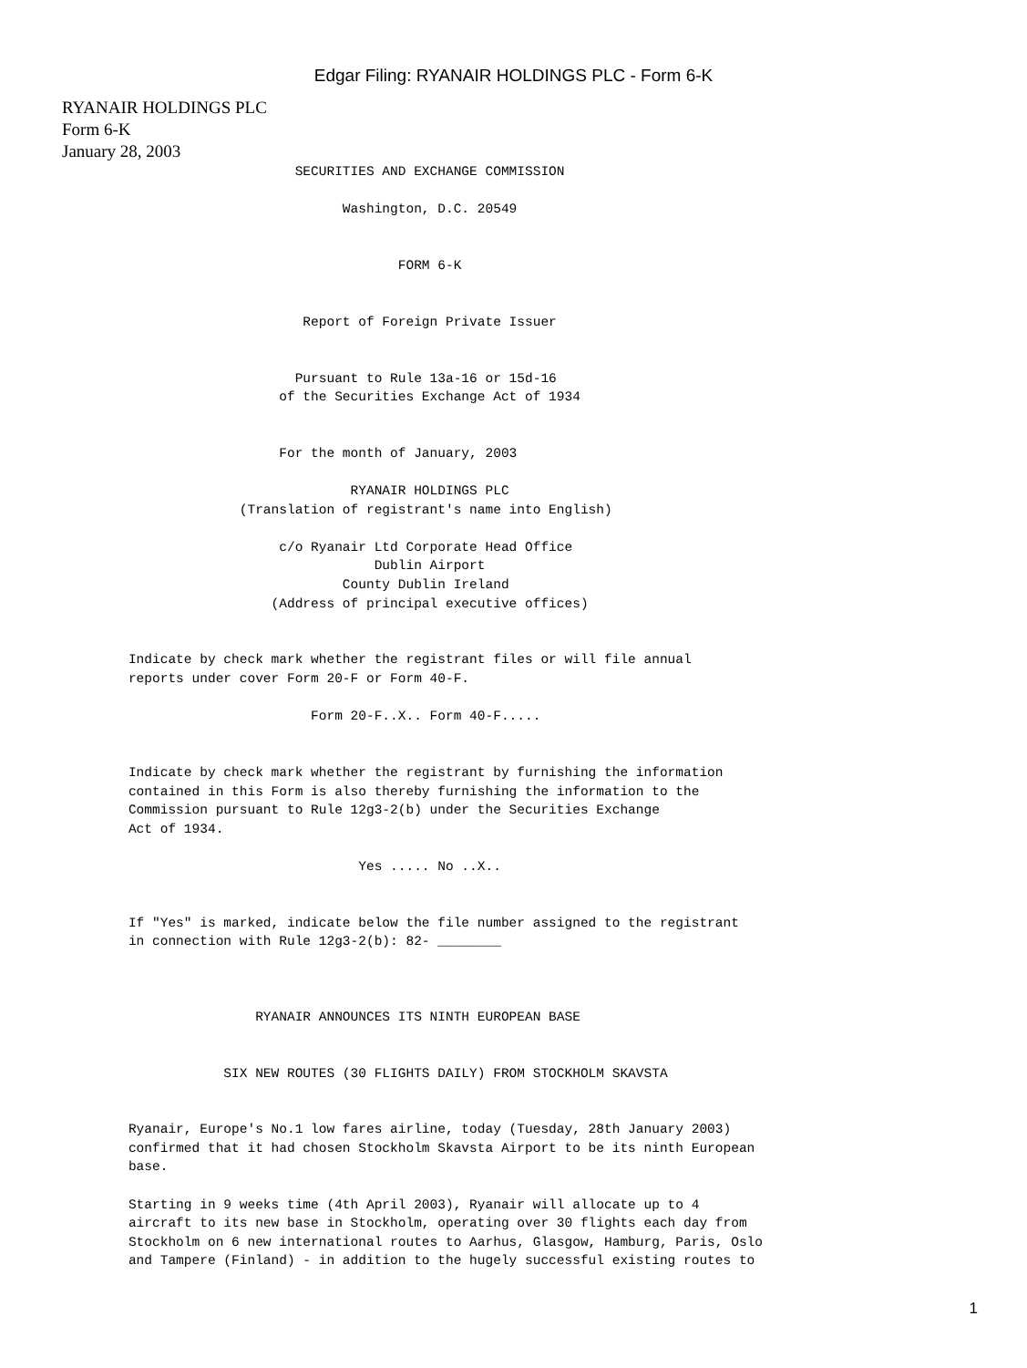Edgar Filing: RYANAIR HOLDINGS PLC - Form 6-K
RYANAIR HOLDINGS PLC
Form 6-K
January 28, 2003
                            SECURITIES AND EXCHANGE COMMISSION

                                  Washington, D.C. 20549


                                         FORM 6-K


                             Report of Foreign Private Issuer


                            Pursuant to Rule 13a-16 or 15d-16
                          of the Securities Exchange Act of 1934


                          For the month of January, 2003

                                   RYANAIR HOLDINGS PLC
                     (Translation of registrant's name into English)

                          c/o Ryanair Ltd Corporate Head Office
                                      Dublin Airport
                                  County Dublin Ireland
                         (Address of principal executive offices)


       Indicate by check mark whether the registrant files or will file annual
       reports under cover Form 20-F or Form 40-F.

                              Form 20-F..X.. Form 40-F.....


       Indicate by check mark whether the registrant by furnishing the information
       contained in this Form is also thereby furnishing the information to the
       Commission pursuant to Rule 12g3-2(b) under the Securities Exchange
       Act of 1934.

                                    Yes ..... No ..X..


       If "Yes" is marked, indicate below the file number assigned to the registrant
       in connection with Rule 12g3-2(b): 82- ________



                       RYANAIR ANNOUNCES ITS NINTH EUROPEAN BASE


                   SIX NEW ROUTES (30 FLIGHTS DAILY) FROM STOCKHOLM SKAVSTA


       Ryanair, Europe's No.1 low fares airline, today (Tuesday, 28th January 2003)
       confirmed that it had chosen Stockholm Skavsta Airport to be its ninth European
       base.

       Starting in 9 weeks time (4th April 2003), Ryanair will allocate up to 4
       aircraft to its new base in Stockholm, operating over 30 flights each day from
       Stockholm on 6 new international routes to Aarhus, Glasgow, Hamburg, Paris, Oslo
       and Tampere (Finland) - in addition to the hugely successful existing routes to
1